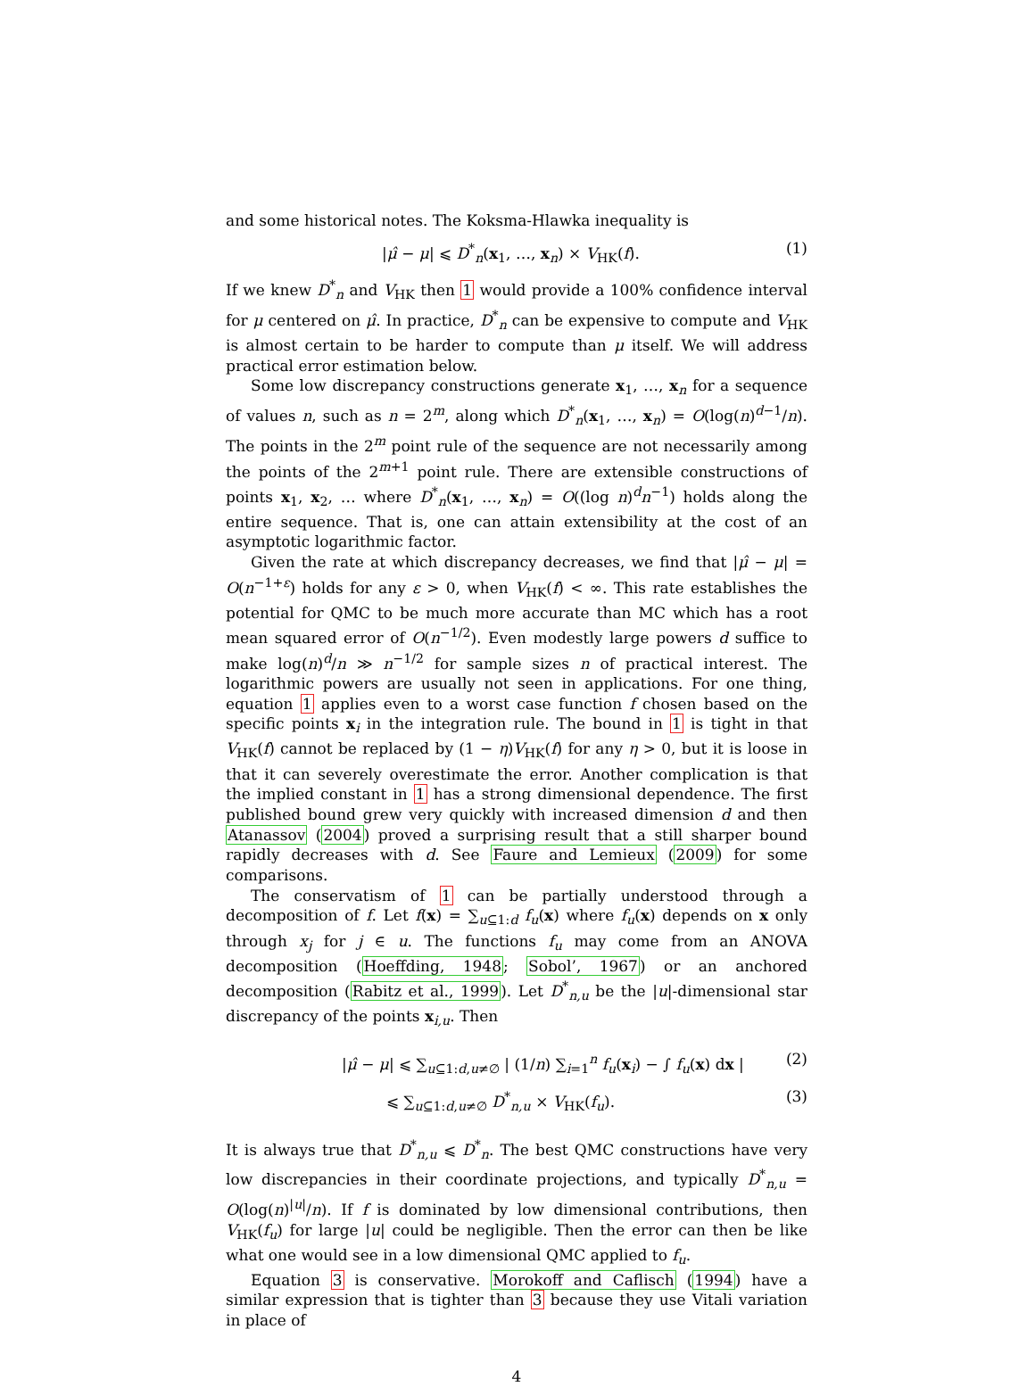and some historical notes. The Koksma-Hlawka inequality is
|μ̂ − μ| ⩽ D<sup>*</sup><sub>n</sub>(x<sub>1</sub>, …, x<sub>n</sub>) × V<sub>HK</sub>(f). (1)
If we knew D<sup>*</sup><sub>n</sub> and V<sub>HK</sub> then 1 would provide a 100% confidence interval for μ centered on μ̂. In practice, D<sup>*</sup><sub>n</sub> can be expensive to compute and V<sub>HK</sub> is almost certain to be harder to compute than μ itself. We will address practical error estimation below.
Some low discrepancy constructions generate x<sub>1</sub>, …, x<sub>n</sub> for a sequence of values n, such as n = 2<sup>m</sup>, along which D<sup>*</sup><sub>n</sub>(x<sub>1</sub>, …, x<sub>n</sub>) = O(log(n)<sup>d−1</sup>/n). The points in the 2<sup>m</sup> point rule of the sequence are not necessarily among the points of the 2<sup>m+1</sup> point rule. There are extensible constructions of points x<sub>1</sub>, x<sub>2</sub>, … where D<sup>*</sup><sub>n</sub>(x<sub>1</sub>, …, x<sub>n</sub>) = O((log n)<sup>d</sup>n<sup>−1</sup>) holds along the entire sequence. That is, one can attain extensibility at the cost of an asymptotic logarithmic factor.
Given the rate at which discrepancy decreases, we find that |μ̂ − μ| = O(n<sup>−1+ε</sup>) holds for any ε > 0, when V<sub>HK</sub>(f) < ∞. This rate establishes the potential for QMC to be much more accurate than MC which has a root mean squared error of O(n<sup>−1/2</sup>). Even modestly large powers d suffice to make log(n)<sup>d</sup>/n ≫ n<sup>−1/2</sup> for sample sizes n of practical interest. The logarithmic powers are usually not seen in applications. For one thing, equation 1 applies even to a worst case function f chosen based on the specific points x<sub>i</sub> in the integration rule. The bound in 1 is tight in that V<sub>HK</sub>(f) cannot be replaced by (1 − η)V<sub>HK</sub>(f) for any η > 0, but it is loose in that it can severely overestimate the error. Another complication is that the implied constant in 1 has a strong dimensional dependence. The first published bound grew very quickly with increased dimension d and then Atanassov (2004) proved a surprising result that a still sharper bound rapidly decreases with d. See Faure and Lemieux (2009) for some comparisons.
The conservatism of 1 can be partially understood through a decomposition of f. Let f(x) = ∑<sub>u⊆1:d</sub> f<sub>u</sub>(x) where f<sub>u</sub>(x) depends on x only through x<sub>j</sub> for j ∈ u. The functions f<sub>u</sub> may come from an ANOVA decomposition (Hoeffding, 1948; Sobol’, 1967) or an anchored decomposition (Rabitz et al., 1999). Let D<sup>*</sup><sub>n,u</sub> be the |u|-dimensional star discrepancy of the points x<sub>i,u</sub>. Then
|μ̂ − μ| ⩽ ∑<sub>u⊆1:d,u≠∅</sub> | (1/n) ∑<sub>i=1</sub><sup>n</sup> f<sub>u</sub>(x<sub>i</sub>) − ∫ f<sub>u</sub>(x) dx | (2)
⩽ ∑<sub>u⊆1:d,u≠∅</sub> D<sup>*</sup><sub>n,u</sub> × V<sub>HK</sub>(f<sub>u</sub>). (3)
It is always true that D<sup>*</sup><sub>n,u</sub> ⩽ D<sup>*</sup><sub>n</sub>. The best QMC constructions have very low discrepancies in their coordinate projections, and typically D<sup>*</sup><sub>n,u</sub> = O(log(n)<sup>|u|</sup>/n). If f is dominated by low dimensional contributions, then V<sub>HK</sub>(f<sub>u</sub>) for large |u| could be negligible. Then the error can then be like what one would see in a low dimensional QMC applied to f<sub>u</sub>.
Equation 3 is conservative. Morokoff and Caflisch (1994) have a similar expression that is tighter than 3 because they use Vitali variation in place of
4